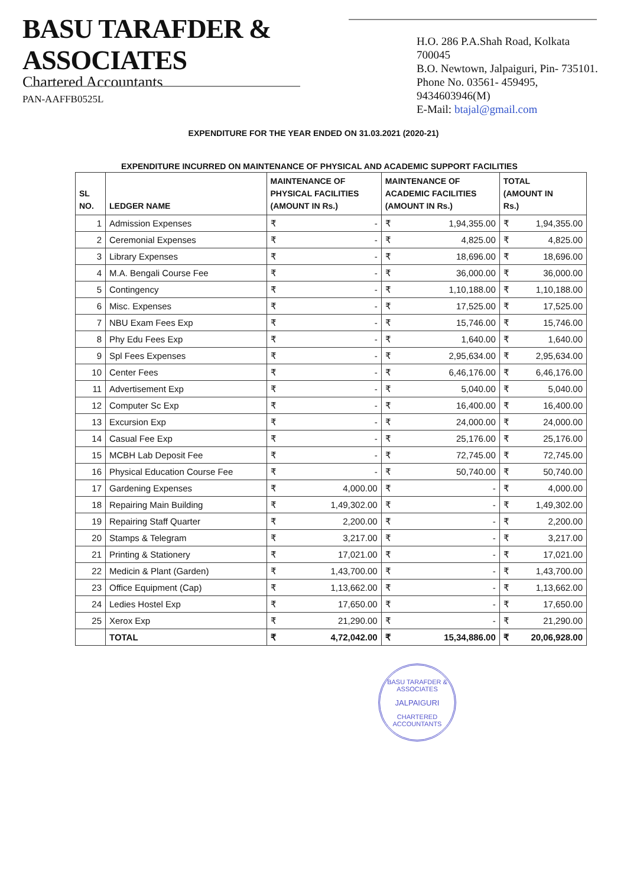BASU TARAFDER & ASSOCIATES
Chartered Accountants
PAN-AAFFB0525L
H.O. 286 P.A.Shah Road, Kolkata 700045
B.O. Newtown, Jalpaiguri, Pin- 735101.
Phone No. 03561- 459495, 9434603946(M)
E-Mail: btajal@gmail.com
EXPENDITURE FOR THE YEAR ENDED ON 31.03.2021 (2020-21)
EXPENDITURE INCURRED ON MAINTENANCE OF PHYSICAL AND ACADEMIC SUPPORT FACILITIES
| SL NO. | LEDGER NAME | MAINTENANCE OF PHYSICAL FACILITIES (AMOUNT IN Rs.) | | MAINTENANCE OF ACADEMIC FACILITIES (AMOUNT IN Rs.) | | TOTAL (AMOUNT IN Rs.) | |
| --- | --- | --- | --- | --- | --- | --- | --- |
| 1 | Admission Expenses | ₹ | - | ₹ | 1,94,355.00 | ₹ | 1,94,355.00 |
| 2 | Ceremonial Expenses | ₹ | - | ₹ | 4,825.00 | ₹ | 4,825.00 |
| 3 | Library Expenses | ₹ | - | ₹ | 18,696.00 | ₹ | 18,696.00 |
| 4 | M.A. Bengali Course Fee | ₹ | - | ₹ | 36,000.00 | ₹ | 36,000.00 |
| 5 | Contingency | ₹ | - | ₹ | 1,10,188.00 | ₹ | 1,10,188.00 |
| 6 | Misc. Expenses | ₹ | - | ₹ | 17,525.00 | ₹ | 17,525.00 |
| 7 | NBU Exam Fees Exp | ₹ | - | ₹ | 15,746.00 | ₹ | 15,746.00 |
| 8 | Phy Edu Fees Exp | ₹ | - | ₹ | 1,640.00 | ₹ | 1,640.00 |
| 9 | Spl Fees Expenses | ₹ | - | ₹ | 2,95,634.00 | ₹ | 2,95,634.00 |
| 10 | Center Fees | ₹ | - | ₹ | 6,46,176.00 | ₹ | 6,46,176.00 |
| 11 | Advertisement Exp | ₹ | - | ₹ | 5,040.00 | ₹ | 5,040.00 |
| 12 | Computer Sc Exp | ₹ | - | ₹ | 16,400.00 | ₹ | 16,400.00 |
| 13 | Excursion Exp | ₹ | - | ₹ | 24,000.00 | ₹ | 24,000.00 |
| 14 | Casual Fee Exp | ₹ | - | ₹ | 25,176.00 | ₹ | 25,176.00 |
| 15 | MCBH Lab Deposit Fee | ₹ | - | ₹ | 72,745.00 | ₹ | 72,745.00 |
| 16 | Physical Education Course Fee | ₹ | - | ₹ | 50,740.00 | ₹ | 50,740.00 |
| 17 | Gardening Expenses | ₹ | 4,000.00 | ₹ | - | ₹ | 4,000.00 |
| 18 | Repairing Main Building | ₹ | 1,49,302.00 | ₹ | - | ₹ | 1,49,302.00 |
| 19 | Repairing Staff Quarter | ₹ | 2,200.00 | ₹ | - | ₹ | 2,200.00 |
| 20 | Stamps & Telegram | ₹ | 3,217.00 | ₹ | - | ₹ | 3,217.00 |
| 21 | Printing & Stationery | ₹ | 17,021.00 | ₹ | - | ₹ | 17,021.00 |
| 22 | Medicin & Plant (Garden) | ₹ | 1,43,700.00 | ₹ | - | ₹ | 1,43,700.00 |
| 23 | Office Equipment (Cap) | ₹ | 1,13,662.00 | ₹ | - | ₹ | 1,13,662.00 |
| 24 | Ledies Hostel Exp | ₹ | 17,650.00 | ₹ | - | ₹ | 17,650.00 |
| 25 | Xerox Exp | ₹ | 21,290.00 | ₹ | - | ₹ | 21,290.00 |
| | TOTAL | ₹ | 4,72,042.00 | ₹ | 15,34,886.00 | ₹ | 20,06,928.00 |
BASU TARAFDER & ASSOCIATES
JALPAIGURI
CHARTERED ACCOUNTANTS